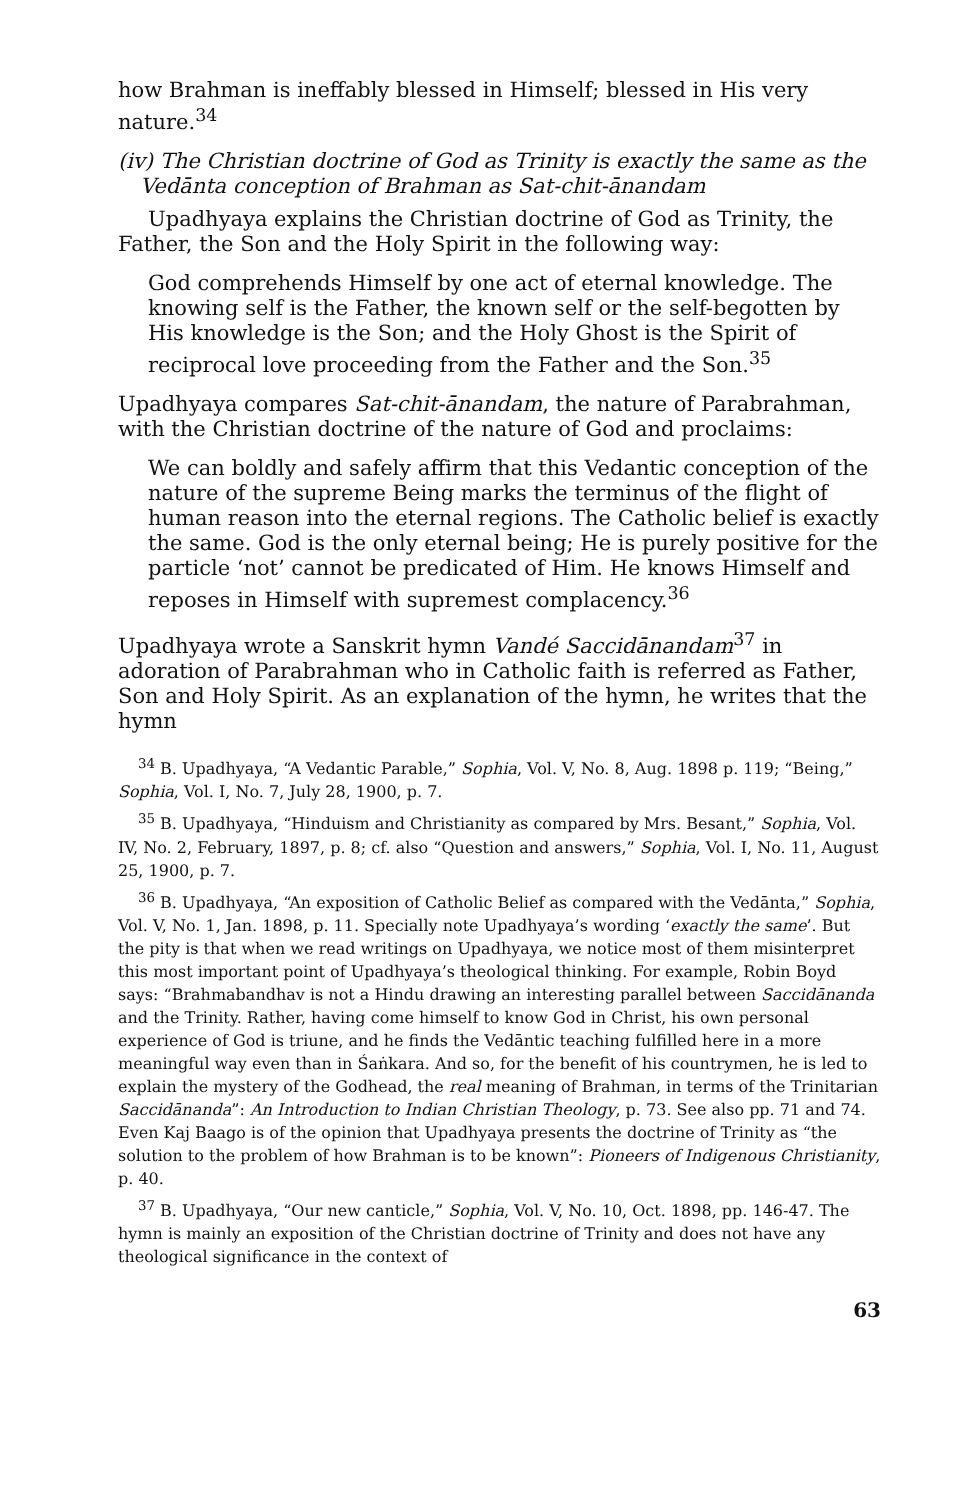how Brahman is ineffably blessed in Himself; blessed in His very nature.<sup>34</sup>
(iv) The Christian doctrine of God as Trinity is exactly the same as the Vedānta conception of Brahman as Sat-chit-ānandam
Upadhyaya explains the Christian doctrine of God as Trinity, the Father, the Son and the Holy Spirit in the following way:
God comprehends Himself by one act of eternal knowledge. The knowing self is the Father, the known self or the self-begotten by His knowledge is the Son; and the Holy Ghost is the Spirit of reciprocal love proceeding from the Father and the Son.<sup>35</sup>
Upadhyaya compares Sat-chit-ānandam, the nature of Parabrahman, with the Christian doctrine of the nature of God and proclaims:
We can boldly and safely affirm that this Vedantic conception of the nature of the supreme Being marks the terminus of the flight of human reason into the eternal regions. The Catholic belief is exactly the same. God is the only eternal being; He is purely positive for the particle ‘not’ cannot be predicated of Him. He knows Himself and reposes in Himself with supremest complacency.<sup>36</sup>
Upadhyaya wrote a Sanskrit hymn Vandé Saccidānandam<sup>37</sup> in adoration of Parabrahman who in Catholic faith is referred as Father, Son and Holy Spirit. As an explanation of the hymn, he writes that the hymn
<sup>34</sup> B. Upadhyaya, “A Vedantic Parable,” Sophia, Vol. V, No. 8, Aug. 1898 p. 119; “Being,” Sophia, Vol. I, No. 7, July 28, 1900, p. 7.
<sup>35</sup> B. Upadhyaya, “Hinduism and Christianity as compared by Mrs. Besant,” Sophia, Vol. IV, No. 2, February, 1897, p. 8; cf. also “Question and answers,” Sophia, Vol. I, No. 11, August 25, 1900, p. 7.
<sup>36</sup> B. Upadhyaya, “An exposition of Catholic Belief as compared with the Vedānta,” Sophia, Vol. V, No. 1, Jan. 1898, p. 11. Specially note Upadhyaya’s wording ‘exactly the same’. But the pity is that when we read writings on Upadhyaya, we notice most of them misinterpret this most important point of Upadhyaya’s theological thinking. For example, Robin Boyd says: “Brahmabandhav is not a Hindu drawing an interesting parallel between Saccidānanda and the Trinity. Rather, having come himself to know God in Christ, his own personal experience of God is triune, and he finds the Vedāntic teaching fulfilled here in a more meaningful way even than in Śaṅkara. And so, for the benefit of his countrymen, he is led to explain the mystery of the Godhead, the real meaning of Brahman, in terms of the Trinitarian Saccidānanda”: An Introduction to Indian Christian Theology, p. 73. See also pp. 71 and 74. Even Kaj Baago is of the opinion that Upadhyaya presents the doctrine of Trinity as “the solution to the problem of how Brahman is to be known”: Pioneers of Indigenous Christianity, p. 40.
<sup>37</sup> B. Upadhyaya, “Our new canticle,” Sophia, Vol. V, No. 10, Oct. 1898, pp. 146-47. The hymn is mainly an exposition of the Christian doctrine of Trinity and does not have any theological significance in the context of
63